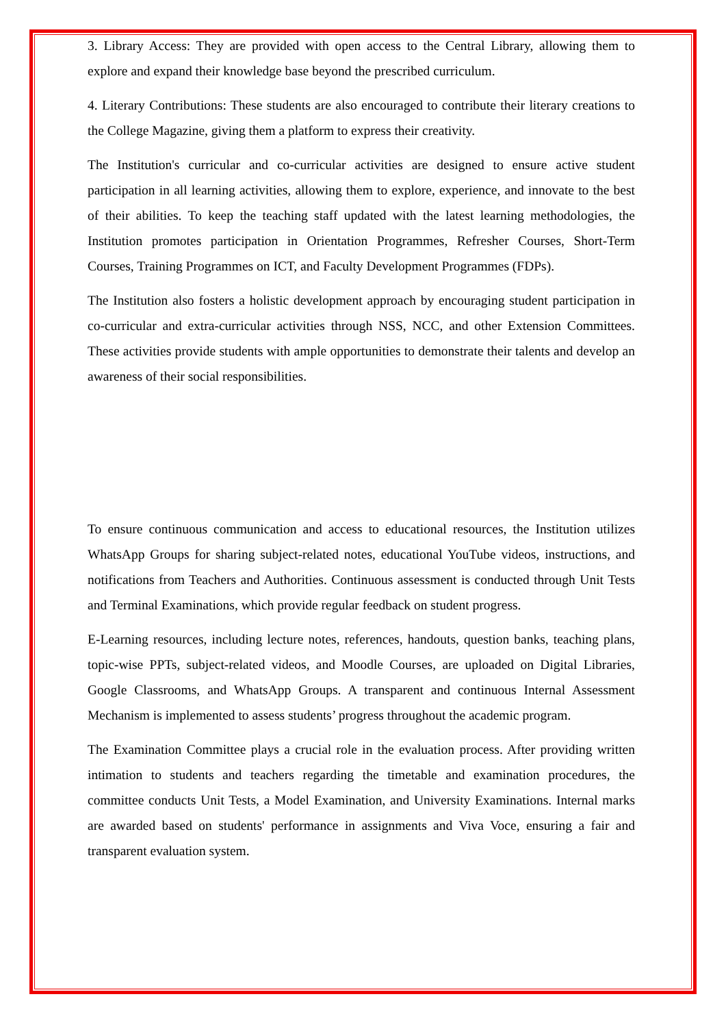3. Library Access: They are provided with open access to the Central Library, allowing them to explore and expand their knowledge base beyond the prescribed curriculum.
4. Literary Contributions: These students are also encouraged to contribute their literary creations to the College Magazine, giving them a platform to express their creativity.
The Institution's curricular and co-curricular activities are designed to ensure active student participation in all learning activities, allowing them to explore, experience, and innovate to the best of their abilities. To keep the teaching staff updated with the latest learning methodologies, the Institution promotes participation in Orientation Programmes, Refresher Courses, Short-Term Courses, Training Programmes on ICT, and Faculty Development Programmes (FDPs).
The Institution also fosters a holistic development approach by encouraging student participation in co-curricular and extra-curricular activities through NSS, NCC, and other Extension Committees. These activities provide students with ample opportunities to demonstrate their talents and develop an awareness of their social responsibilities.
To ensure continuous communication and access to educational resources, the Institution utilizes WhatsApp Groups for sharing subject-related notes, educational YouTube videos, instructions, and notifications from Teachers and Authorities. Continuous assessment is conducted through Unit Tests and Terminal Examinations, which provide regular feedback on student progress.
E-Learning resources, including lecture notes, references, handouts, question banks, teaching plans, topic-wise PPTs, subject-related videos, and Moodle Courses, are uploaded on Digital Libraries, Google Classrooms, and WhatsApp Groups. A transparent and continuous Internal Assessment Mechanism is implemented to assess students’ progress throughout the academic program.
The Examination Committee plays a crucial role in the evaluation process. After providing written intimation to students and teachers regarding the timetable and examination procedures, the committee conducts Unit Tests, a Model Examination, and University Examinations. Internal marks are awarded based on students' performance in assignments and Viva Voce, ensuring a fair and transparent evaluation system.